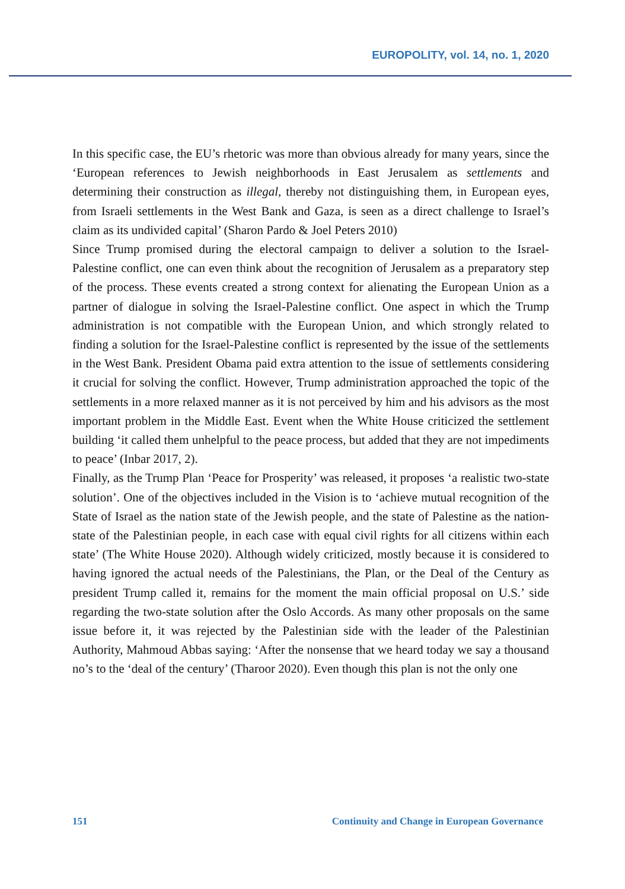EUROPOLITY, vol. 14, no. 1, 2020
In this specific case, the EU’s rhetoric was more than obvious already for many years, since the ‘European references to Jewish neighborhoods in East Jerusalem as settlements and determining their construction as illegal, thereby not distinguishing them, in European eyes, from Israeli settlements in the West Bank and Gaza, is seen as a direct challenge to Israel’s claim as its undivided capital’ (Sharon Pardo & Joel Peters 2010)
Since Trump promised during the electoral campaign to deliver a solution to the Israel-Palestine conflict, one can even think about the recognition of Jerusalem as a preparatory step of the process. These events created a strong context for alienating the European Union as a partner of dialogue in solving the Israel-Palestine conflict. One aspect in which the Trump administration is not compatible with the European Union, and which strongly related to finding a solution for the Israel-Palestine conflict is represented by the issue of the settlements in the West Bank. President Obama paid extra attention to the issue of settlements considering it crucial for solving the conflict. However, Trump administration approached the topic of the settlements in a more relaxed manner as it is not perceived by him and his advisors as the most important problem in the Middle East. Event when the White House criticized the settlement building ‘it called them unhelpful to the peace process, but added that they are not impediments to peace’ (Inbar 2017, 2).
Finally, as the Trump Plan ‘Peace for Prosperity’ was released, it proposes ‘a realistic two-state solution’. One of the objectives included in the Vision is to ‘achieve mutual recognition of the State of Israel as the nation state of the Jewish people, and the state of Palestine as the nation-state of the Palestinian people, in each case with equal civil rights for all citizens within each state’ (The White House 2020). Although widely criticized, mostly because it is considered to having ignored the actual needs of the Palestinians, the Plan, or the Deal of the Century as president Trump called it, remains for the moment the main official proposal on U.S.’ side regarding the two-state solution after the Oslo Accords. As many other proposals on the same issue before it, it was rejected by the Palestinian side with the leader of the Palestinian Authority, Mahmoud Abbas saying: ‘After the nonsense that we heard today we say a thousand no’s to the ‘deal of the century’ (Tharoor 2020). Even though this plan is not the only one
151 Continuity and Change in European Governance